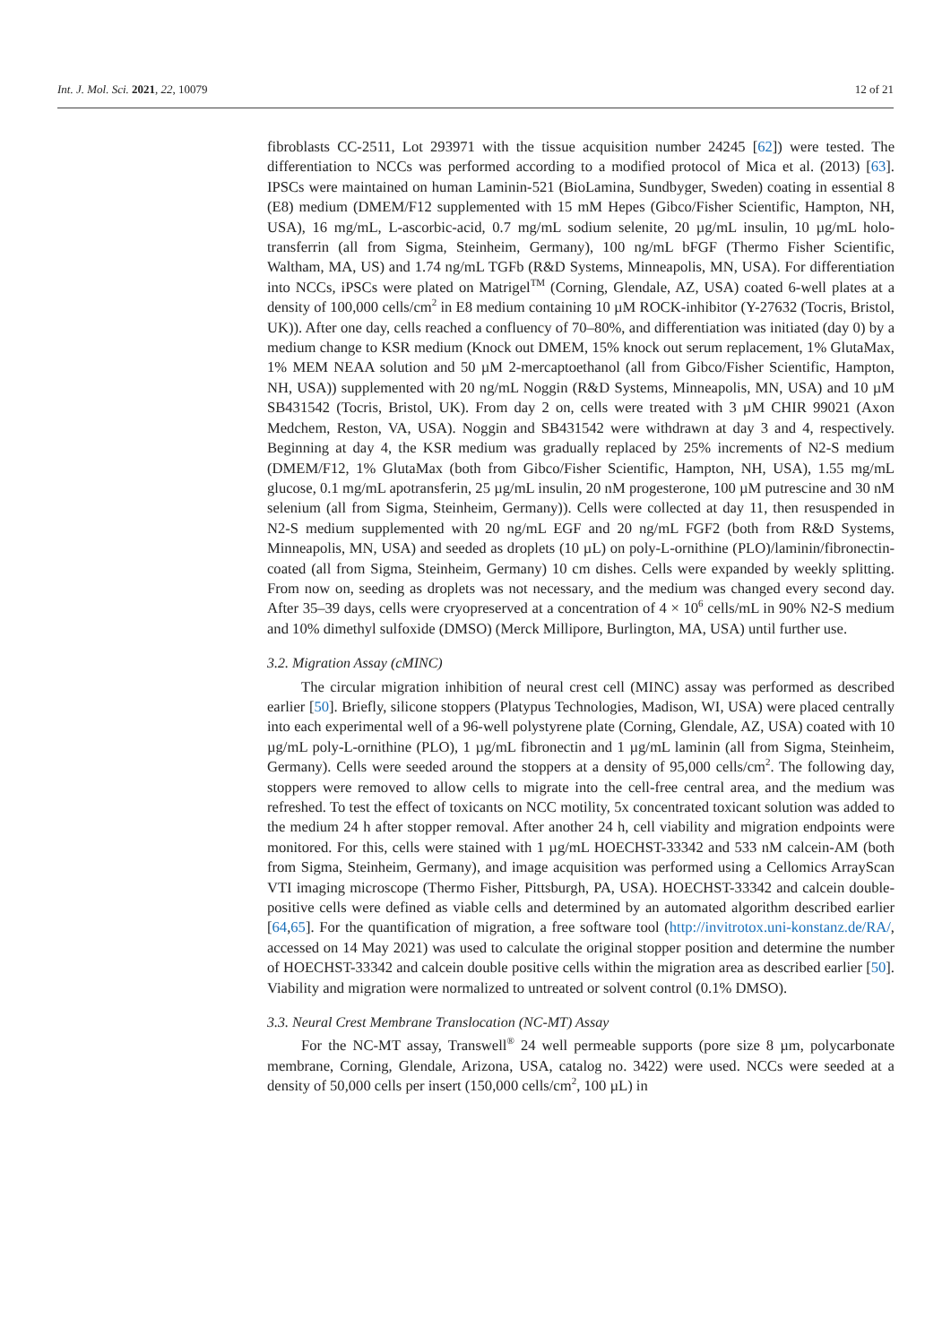Int. J. Mol. Sci. 2021, 22, 10079 12 of 21
fibroblasts CC-2511, Lot 293971 with the tissue acquisition number 24245 [62]) were tested. The differentiation to NCCs was performed according to a modified protocol of Mica et al. (2013) [63]. IPSCs were maintained on human Laminin-521 (BioLamina, Sundbyger, Sweden) coating in essential 8 (E8) medium (DMEM/F12 supplemented with 15 mM Hepes (Gibco/Fisher Scientific, Hampton, NH, USA), 16 mg/mL, L-ascorbic-acid, 0.7 mg/mL sodium selenite, 20 µg/mL insulin, 10 µg/mL holo-transferrin (all from Sigma, Steinheim, Germany), 100 ng/mL bFGF (Thermo Fisher Scientific, Waltham, MA, US) and 1.74 ng/mL TGFb (R&D Systems, Minneapolis, MN, USA). For differentiation into NCCs, iPSCs were plated on Matrigel<sup>TM</sup> (Corning, Glendale, AZ, USA) coated 6-well plates at a density of 100,000 cells/cm<sup>2</sup> in E8 medium containing 10 µM ROCK-inhibitor (Y-27632 (Tocris, Bristol, UK)). After one day, cells reached a confluency of 70–80%, and differentiation was initiated (day 0) by a medium change to KSR medium (Knock out DMEM, 15% knock out serum replacement, 1% GlutaMax, 1% MEM NEAA solution and 50 µM 2-mercaptoethanol (all from Gibco/Fisher Scientific, Hampton, NH, USA)) supplemented with 20 ng/mL Noggin (R&D Systems, Minneapolis, MN, USA) and 10 µM SB431542 (Tocris, Bristol, UK). From day 2 on, cells were treated with 3 µM CHIR 99021 (Axon Medchem, Reston, VA, USA). Noggin and SB431542 were withdrawn at day 3 and 4, respectively. Beginning at day 4, the KSR medium was gradually replaced by 25% increments of N2-S medium (DMEM/F12, 1% GlutaMax (both from Gibco/Fisher Scientific, Hampton, NH, USA), 1.55 mg/mL glucose, 0.1 mg/mL apotransferin, 25 µg/mL insulin, 20 nM progesterone, 100 µM putrescine and 30 nM selenium (all from Sigma, Steinheim, Germany)). Cells were collected at day 11, then resuspended in N2-S medium supplemented with 20 ng/mL EGF and 20 ng/mL FGF2 (both from R&D Systems, Minneapolis, MN, USA) and seeded as droplets (10 µL) on poly-L-ornithine (PLO)/laminin/fibronectin-coated (all from Sigma, Steinheim, Germany) 10 cm dishes. Cells were expanded by weekly splitting. From now on, seeding as droplets was not necessary, and the medium was changed every second day. After 35–39 days, cells were cryopreserved at a concentration of 4 × 10<sup>6</sup> cells/mL in 90% N2-S medium and 10% dimethyl sulfoxide (DMSO) (Merck Millipore, Burlington, MA, USA) until further use.
3.2. Migration Assay (cMINC)
The circular migration inhibition of neural crest cell (MINC) assay was performed as described earlier [50]. Briefly, silicone stoppers (Platypus Technologies, Madison, WI, USA) were placed centrally into each experimental well of a 96-well polystyrene plate (Corning, Glendale, AZ, USA) coated with 10 µg/mL poly-L-ornithine (PLO), 1 µg/mL fibronectin and 1 µg/mL laminin (all from Sigma, Steinheim, Germany). Cells were seeded around the stoppers at a density of 95,000 cells/cm<sup>2</sup>. The following day, stoppers were removed to allow cells to migrate into the cell-free central area, and the medium was refreshed. To test the effect of toxicants on NCC motility, 5x concentrated toxicant solution was added to the medium 24 h after stopper removal. After another 24 h, cell viability and migration endpoints were monitored. For this, cells were stained with 1 µg/mL HOECHST-33342 and 533 nM calcein-AM (both from Sigma, Steinheim, Germany), and image acquisition was performed using a Cellomics ArrayScan VTI imaging microscope (Thermo Fisher, Pittsburgh, PA, USA). HOECHST-33342 and calcein double-positive cells were defined as viable cells and determined by an automated algorithm described earlier [64,65]. For the quantification of migration, a free software tool (http://invitrotox.uni-konstanz.de/RA/, accessed on 14 May 2021) was used to calculate the original stopper position and determine the number of HOECHST-33342 and calcein double positive cells within the migration area as described earlier [50]. Viability and migration were normalized to untreated or solvent control (0.1% DMSO).
3.3. Neural Crest Membrane Translocation (NC-MT) Assay
For the NC-MT assay, Transwell<sup>®</sup> 24 well permeable supports (pore size 8 µm, polycarbonate membrane, Corning, Glendale, Arizona, USA, catalog no. 3422) were used. NCCs were seeded at a density of 50,000 cells per insert (150,000 cells/cm<sup>2</sup>, 100 µL) in